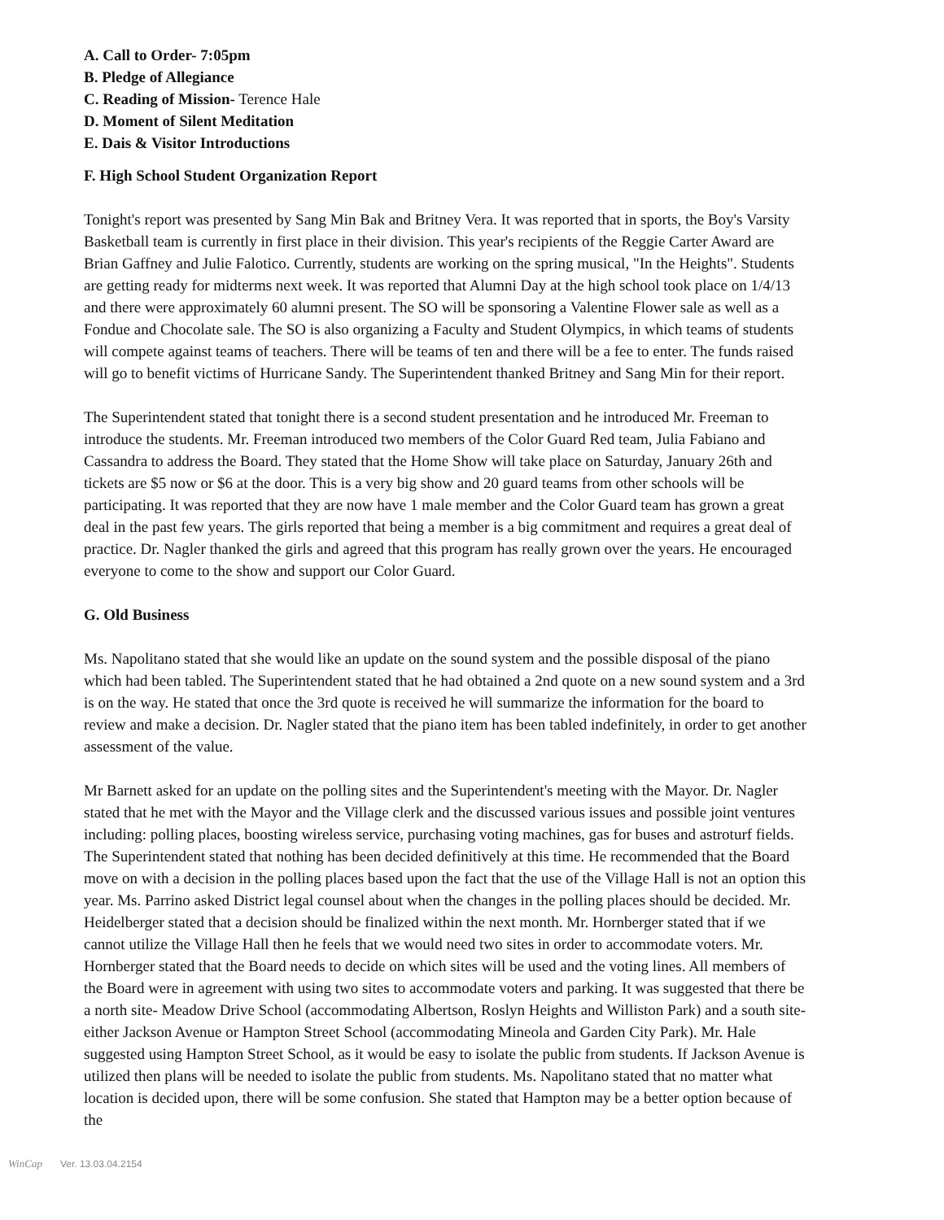A. Call to Order- 7:05pm
B. Pledge of Allegiance
C. Reading of Mission- Terence Hale
D. Moment of Silent Meditation
E. Dais & Visitor Introductions
F. High School Student Organization Report
Tonight's report was presented by Sang Min Bak and Britney Vera. It was reported that in sports, the Boy's Varsity Basketball team is currently in first place in their division. This year's recipients of the Reggie Carter Award are Brian Gaffney and Julie Falotico. Currently, students are working on the spring musical, "In the Heights". Students are getting ready for midterms next week. It was reported that Alumni Day at the high school took place on 1/4/13 and there were approximately 60 alumni present. The SO will be sponsoring a Valentine Flower sale as well as a Fondue and Chocolate sale. The SO is also organizing a Faculty and Student Olympics, in which teams of students will compete against teams of teachers. There will be teams of ten and there will be a fee to enter. The funds raised will go to benefit victims of Hurricane Sandy. The Superintendent thanked Britney and Sang Min for their report.
The Superintendent stated that tonight there is a second student presentation and he introduced Mr. Freeman to introduce the students. Mr. Freeman introduced two members of the Color Guard Red team, Julia Fabiano and Cassandra to address the Board. They stated that the Home Show will take place on Saturday, January 26th and tickets are $5 now or $6 at the door. This is a very big show and 20 guard teams from other schools will be participating. It was reported that they are now have 1 male member and the Color Guard team has grown a great deal in the past few years. The girls reported that being a member is a big commitment and requires a great deal of practice. Dr. Nagler thanked the girls and agreed that this program has really grown over the years. He encouraged everyone to come to the show and support our Color Guard.
G. Old Business
Ms. Napolitano stated that she would like an update on the sound system and the possible disposal of the piano which had been tabled. The Superintendent stated that he had obtained a 2nd quote on a new sound system and a 3rd is on the way. He stated that once the 3rd quote is received he will summarize the information for the board to review and make a decision. Dr. Nagler stated that the piano item has been tabled indefinitely, in order to get another assessment of the value.
Mr Barnett asked for an update on the polling sites and the Superintendent's meeting with the Mayor. Dr. Nagler stated that he met with the Mayor and the Village clerk and the discussed various issues and possible joint ventures including: polling places, boosting wireless service, purchasing voting machines, gas for buses and astroturf fields. The Superintendent stated that nothing has been decided definitively at this time. He recommended that the Board move on with a decision in the polling places based upon the fact that the use of the Village Hall is not an option this year. Ms. Parrino asked District legal counsel about when the changes in the polling places should be decided. Mr. Heidelberger stated that a decision should be finalized within the next month. Mr. Hornberger stated that if we cannot utilize the Village Hall then he feels that we would need two sites in order to accommodate voters. Mr. Hornberger stated that the Board needs to decide on which sites will be used and the voting lines. All members of the Board were in agreement with using two sites to accommodate voters and parking. It was suggested that there be a north site- Meadow Drive School (accommodating Albertson, Roslyn Heights and Williston Park) and a south site- either Jackson Avenue or Hampton Street School (accommodating Mineola and Garden City Park). Mr. Hale suggested using Hampton Street School, as it would be easy to isolate the public from students. If Jackson Avenue is utilized then plans will be needed to isolate the public from students. Ms. Napolitano stated that no matter what location is decided upon, there will be some confusion. She stated that Hampton may be a better option because of the
WinCap Ver. 13.03.04.2154